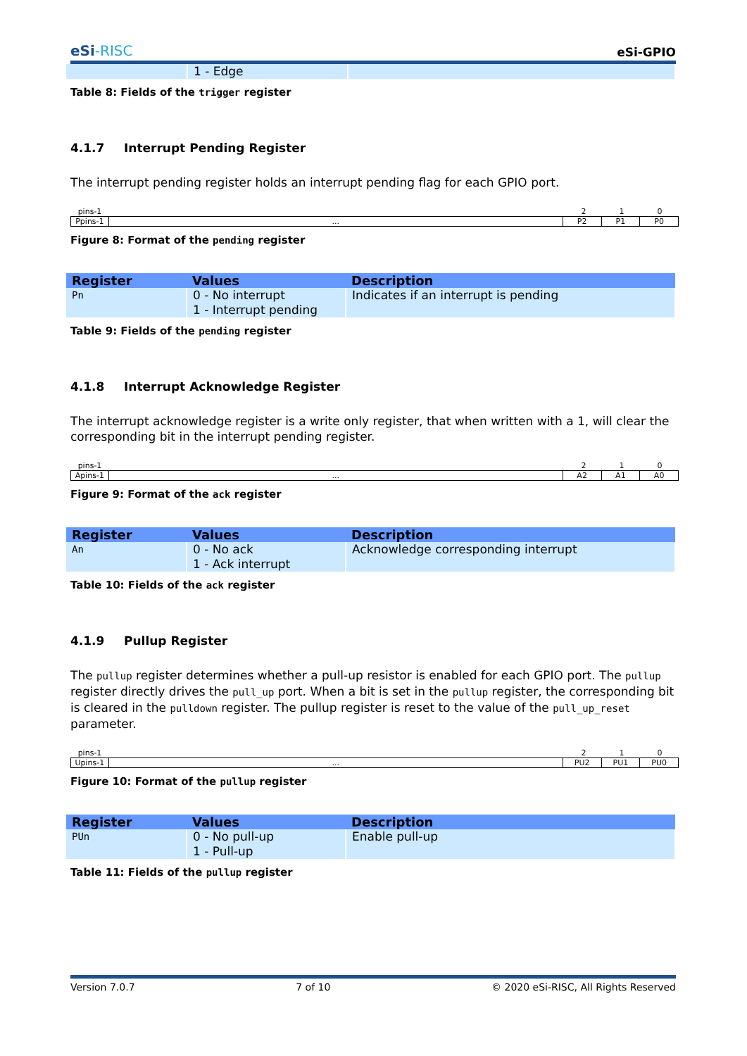eSi-RISC
eSi-GPIO
| | 1 - Edge | |
Table 8: Fields of the trigger register
4.1.7 Interrupt Pending Register
The interrupt pending register holds an interrupt pending flag for each GPIO port.
pins-1 2 1 0
Ppins-1 ... P2 P1 P0
Figure 8: Format of the pending register
| Register | Values | Description |
| --- | --- | --- |
| Pn | 0 - No interrupt 1 - Interrupt pending | Indicates if an interrupt is pending |
Table 9: Fields of the pending register
4.1.8 Interrupt Acknowledge Register
The interrupt acknowledge register is a write only register, that when written with a 1, will clear the corresponding bit in the interrupt pending register.
pins-1 2 1 0
Apins-1 ... A2 A1 A0
Figure 9: Format of the ack register
| Register | Values | Description |
| --- | --- | --- |
| An | 0 - No ack 1 - Ack interrupt | Acknowledge corresponding interrupt |
Table 10: Fields of the ack register
4.1.9 Pullup Register
The pullup register determines whether a pull-up resistor is enabled for each GPIO port. The pullup register directly drives the pull_up port. When a bit is set in the pullup register, the corresponding bit is cleared in the pulldown register. The pullup register is reset to the value of the pull_up_reset parameter.
pins-1 2 1 0
Upins-1 ... PU2 PU1 PU0
Figure 10: Format of the pullup register
| Register | Values | Description |
| --- | --- | --- |
| PUn | 0 - No pull-up 1 - Pull-up | Enable pull-up |
Table 11: Fields of the pullup register
Version 7.0.7 7 of 10 © 2020 eSi-RISC, All Rights Reserved